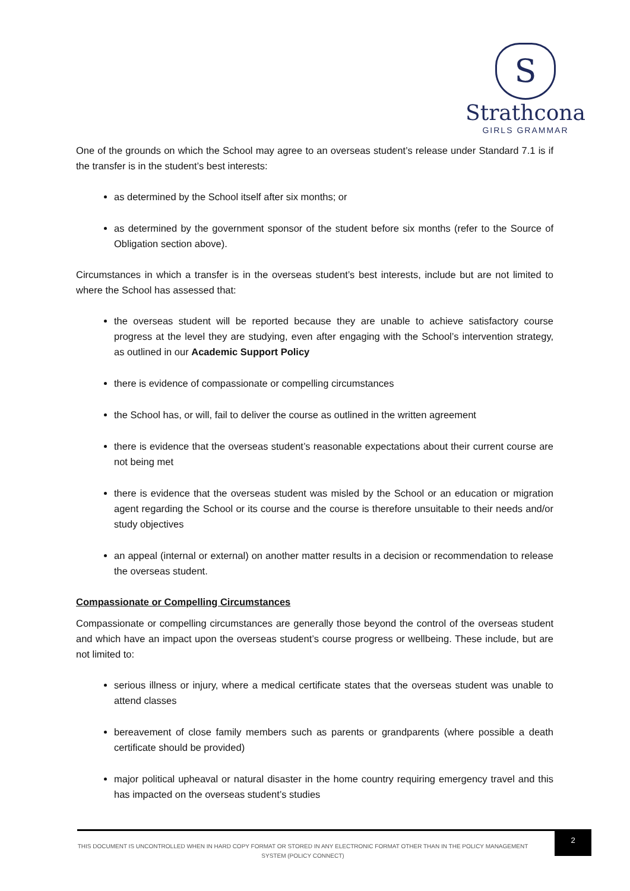S
Strathcona
GIRLS GRAMMAR
One of the grounds on which the School may agree to an overseas student’s release under Standard 7.1 is if the transfer is in the student’s best interests:
as determined by the School itself after six months; or
as determined by the government sponsor of the student before six months (refer to the Source of Obligation section above).
Circumstances in which a transfer is in the overseas student’s best interests, include but are not limited to where the School has assessed that:
the overseas student will be reported because they are unable to achieve satisfactory course progress at the level they are studying, even after engaging with the School’s intervention strategy, as outlined in our Academic Support Policy
there is evidence of compassionate or compelling circumstances
the School has, or will, fail to deliver the course as outlined in the written agreement
there is evidence that the overseas student’s reasonable expectations about their current course are not being met
there is evidence that the overseas student was misled by the School or an education or migration agent regarding the School or its course and the course is therefore unsuitable to their needs and/or study objectives
an appeal (internal or external) on another matter results in a decision or recommendation to release the overseas student.
Compassionate or Compelling Circumstances
Compassionate or compelling circumstances are generally those beyond the control of the overseas student and which have an impact upon the overseas student’s course progress or wellbeing. These include, but are not limited to:
serious illness or injury, where a medical certificate states that the overseas student was unable to attend classes
bereavement of close family members such as parents or grandparents (where possible a death certificate should be provided)
major political upheaval or natural disaster in the home country requiring emergency travel and this has impacted on the overseas student’s studies
THIS DOCUMENT IS UNCONTROLLED WHEN IN HARD COPY FORMAT OR STORED IN ANY ELECTRONIC FORMAT OTHER THAN IN THE POLICY MANAGEMENT SYSTEM (POLICY CONNECT)
2